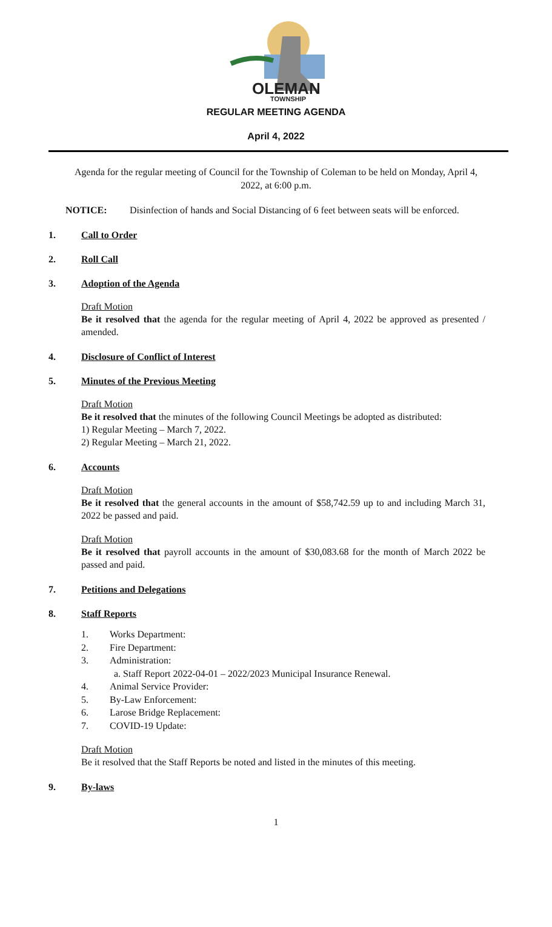OLEMAN
TOWNSHIP
REGULAR MEETING AGENDA
April 4, 2022
Agenda for the regular meeting of Council for the Township of Coleman to be held on Monday, April 4, 2022, at 6:00 p.m.
NOTICE: Disinfection of hands and Social Distancing of 6 feet between seats will be enforced.
1. Call to Order
2. Roll Call
3. Adoption of the Agenda
Draft Motion
Be it resolved that the agenda for the regular meeting of April 4, 2022 be approved as presented / amended.
4. Disclosure of Conflict of Interest
5. Minutes of the Previous Meeting
Draft Motion
Be it resolved that the minutes of the following Council Meetings be adopted as distributed:
1) Regular Meeting – March 7, 2022.
2) Regular Meeting – March 21, 2022.
6. Accounts
Draft Motion
Be it resolved that the general accounts in the amount of $58,742.59 up to and including March 31, 2022 be passed and paid.
Draft Motion
Be it resolved that payroll accounts in the amount of $30,083.68 for the month of March 2022 be passed and paid.
7. Petitions and Delegations
8. Staff Reports
1. Works Department:
2. Fire Department:
3. Administration:
a. Staff Report 2022-04-01 – 2022/2023 Municipal Insurance Renewal.
4. Animal Service Provider:
5. By-Law Enforcement:
6. Larose Bridge Replacement:
7. COVID-19 Update:
Draft Motion
Be it resolved that the Staff Reports be noted and listed in the minutes of this meeting.
9. By-laws
1